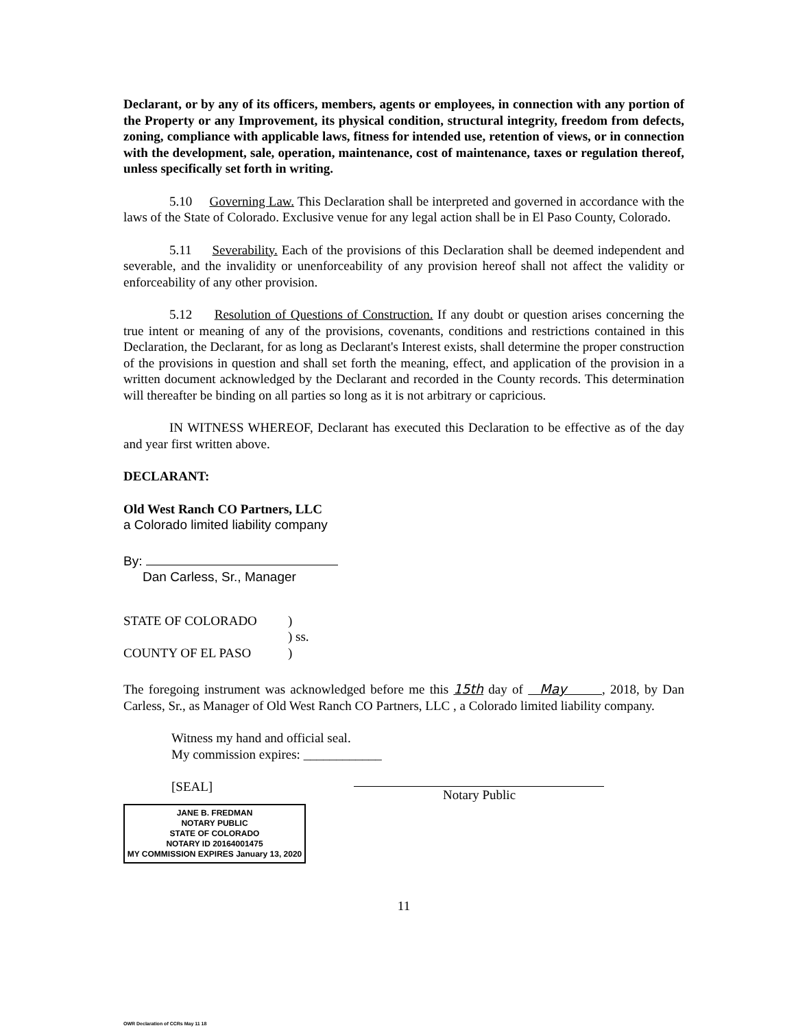Declarant, or by any of its officers, members, agents or employees, in connection with any portion of the Property or any Improvement, its physical condition, structural integrity, freedom from defects, zoning, compliance with applicable laws, fitness for intended use, retention of views, or in connection with the development, sale, operation, maintenance, cost of maintenance, taxes or regulation thereof, unless specifically set forth in writing.
5.10 Governing Law. This Declaration shall be interpreted and governed in accordance with the laws of the State of Colorado. Exclusive venue for any legal action shall be in El Paso County, Colorado.
5.11 Severability. Each of the provisions of this Declaration shall be deemed independent and severable, and the invalidity or unenforceability of any provision hereof shall not affect the validity or enforceability of any other provision.
5.12 Resolution of Questions of Construction. If any doubt or question arises concerning the true intent or meaning of any of the provisions, covenants, conditions and restrictions contained in this Declaration, the Declarant, for as long as Declarant's Interest exists, shall determine the proper construction of the provisions in question and shall set forth the meaning, effect, and application of the provision in a written document acknowledged by the Declarant and recorded in the County records. This determination will thereafter be binding on all parties so long as it is not arbitrary or capricious.
IN WITNESS WHEREOF, Declarant has executed this Declaration to be effective as of the day and year first written above.
DECLARANT:
Old West Ranch CO Partners, LLC
a Colorado limited liability company
By:
Dan Carless, Sr., Manager
| STATE OF COLORADO | ) |
| | ) ss. |
| COUNTY OF EL PASO | ) |
The foregoing instrument was acknowledged before me this 15th day of May , 2018, by Dan Carless, Sr., as Manager of Old West Ranch CO Partners, LLC , a Colorado limited liability company.
Witness my hand and official seal.
My commission expires: ____________
[SEAL]
JANE B. FREDMAN
NOTARY PUBLIC
STATE OF COLORADO
NOTARY ID 20164001475
MY COMMISSION EXPIRES January 13, 2020
Notary Public
11
OWR Declaration of CCRs May 11 18